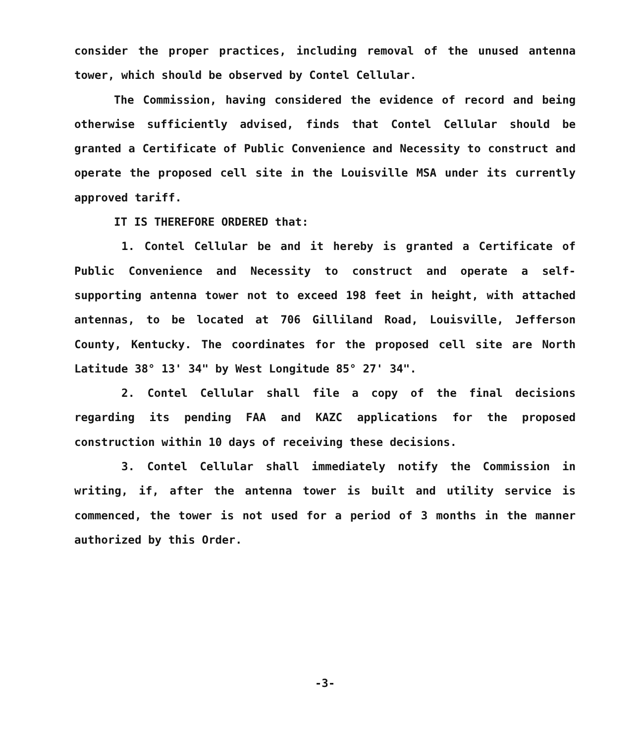consider the proper practices, including removal of the unused antenna tower, which should be observed by Contel Cellular.
The Commission, having considered the evidence of record and being otherwise sufficiently advised, finds that Contel Cellular should be granted a Certificate of Public Convenience and Necessity to construct and operate the proposed cell site in the Louisville MSA under its currently approved tariff.
IT IS THEREFORE ORDERED that:
1. Contel Cellular be and it hereby is granted a Certificate of Public Convenience and Necessity to construct and operate a self-supporting antenna tower not to exceed 198 feet in height, with attached antennas, to be located at 706 Gilliland Road, Louisville, Jefferson County, Kentucky. The coordinates for the proposed cell site are North Latitude 38° 13' 34" by West Longitude 85° 27' 34".
2. Contel Cellular shall file a copy of the final decisions regarding its pending FAA and KAZC applications for the proposed construction within 10 days of receiving these decisions.
3. Contel Cellular shall immediately notify the Commission in writing, if, after the antenna tower is built and utility service is commenced, the tower is not used for a period of 3 months in the manner authorized by this Order.
-3-